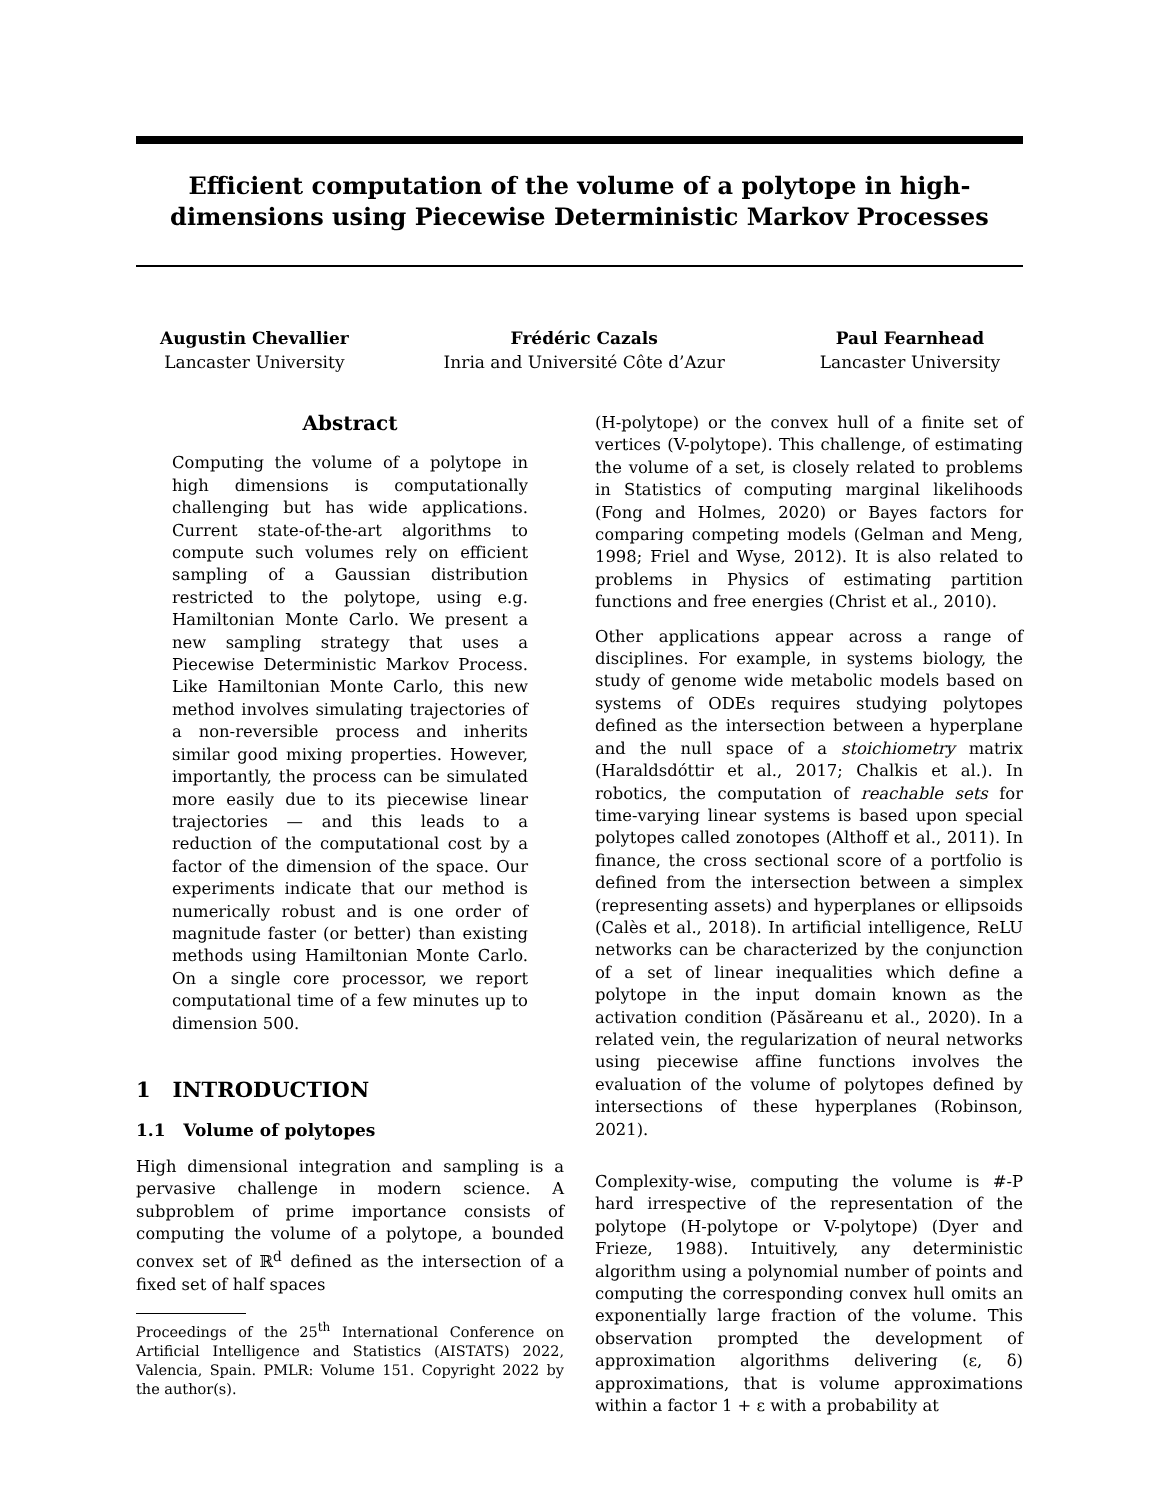Efficient computation of the volume of a polytope in high-dimensions using Piecewise Deterministic Markov Processes
Augustin Chevallier
Lancaster University
Frédéric Cazals
Inria and Université Côte d’Azur
Paul Fearnhead
Lancaster University
Abstract
Computing the volume of a polytope in high dimensions is computationally challenging but has wide applications. Current state-of-the-art algorithms to compute such volumes rely on efficient sampling of a Gaussian distribution restricted to the polytope, using e.g. Hamiltonian Monte Carlo. We present a new sampling strategy that uses a Piecewise Deterministic Markov Process. Like Hamiltonian Monte Carlo, this new method involves simulating trajectories of a non-reversible process and inherits similar good mixing properties. However, importantly, the process can be simulated more easily due to its piecewise linear trajectories — and this leads to a reduction of the computational cost by a factor of the dimension of the space. Our experiments indicate that our method is numerically robust and is one order of magnitude faster (or better) than existing methods using Hamiltonian Monte Carlo. On a single core processor, we report computational time of a few minutes up to dimension 500.
1 INTRODUCTION
1.1 Volume of polytopes
High dimensional integration and sampling is a pervasive challenge in modern science. A subproblem of prime importance consists of computing the volume of a polytope, a bounded convex set of ℝ<sup>d</sup> defined as the intersection of a fixed set of half spaces
Proceedings of the 25<sup>th</sup> International Conference on Artificial Intelligence and Statistics (AISTATS) 2022, Valencia, Spain. PMLR: Volume 151. Copyright 2022 by the author(s).
(H-polytope) or the convex hull of a finite set of vertices (V-polytope). This challenge, of estimating the volume of a set, is closely related to problems in Statistics of computing marginal likelihoods (Fong and Holmes, 2020) or Bayes factors for comparing competing models (Gelman and Meng, 1998; Friel and Wyse, 2012). It is also related to problems in Physics of estimating partition functions and free energies (Christ et al., 2010).
Other applications appear across a range of disciplines. For example, in systems biology, the study of genome wide metabolic models based on systems of ODEs requires studying polytopes defined as the intersection between a hyperplane and the null space of a stoichiometry matrix (Haraldsdóttir et al., 2017; Chalkis et al.). In robotics, the computation of reachable sets for time-varying linear systems is based upon special polytopes called zonotopes (Althoff et al., 2011). In finance, the cross sectional score of a portfolio is defined from the intersection between a simplex (representing assets) and hyperplanes or ellipsoids (Calès et al., 2018). In artificial intelligence, ReLU networks can be characterized by the conjunction of a set of linear inequalities which define a polytope in the input domain known as the activation condition (Păsăreanu et al., 2020). In a related vein, the regularization of neural networks using piecewise affine functions involves the evaluation of the volume of polytopes defined by intersections of these hyperplanes (Robinson, 2021).
Complexity-wise, computing the volume is #-P hard irrespective of the representation of the polytope (H-polytope or V-polytope) (Dyer and Frieze, 1988). Intuitively, any deterministic algorithm using a polynomial number of points and computing the corresponding convex hull omits an exponentially large fraction of the volume. This observation prompted the development of approximation algorithms delivering (ε, δ) approximations, that is volume approximations within a factor 1 + ε with a probability at